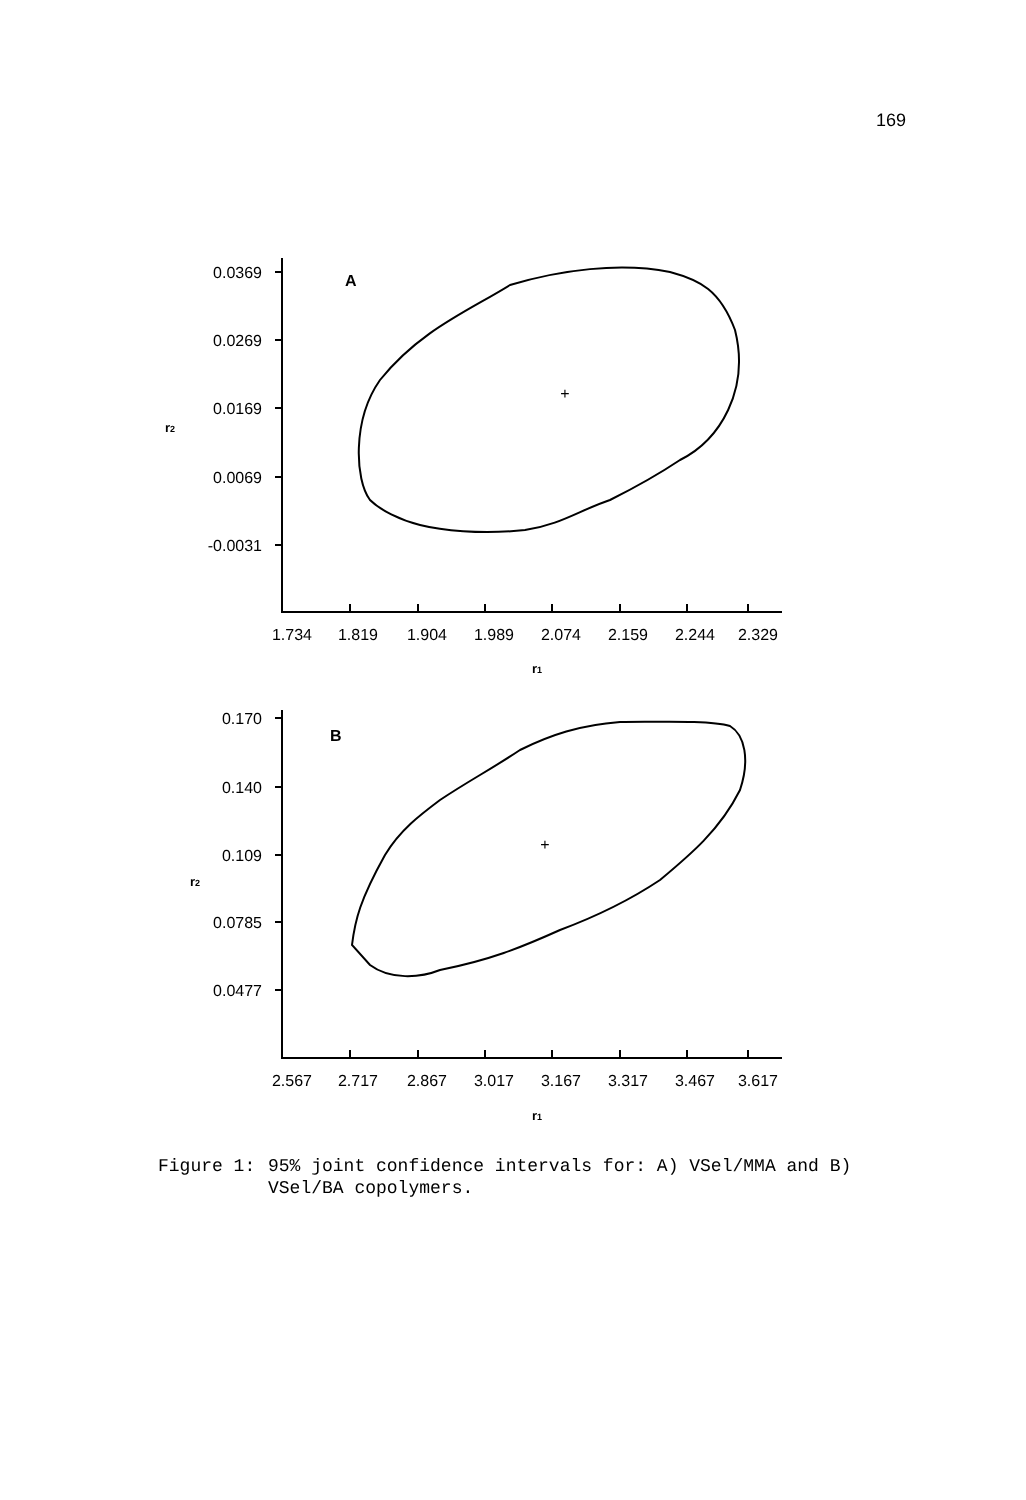169
+
+
A
B
0.0369
0.0269
0.0169
0.0069
-0.0031
0.170
0.140
0.109
0.0785
0.0477
1.734
1.819
1.904
1.989
2.074
2.159
2.244
2.329
2.567
2.717
2.867
3.017
3.167
3.317
3.467
3.617
r2
r2
r1
r1
Figure 1: 95% joint confidence intervals for: A) VSel/MMA and B)
VSel/BA copolymers.